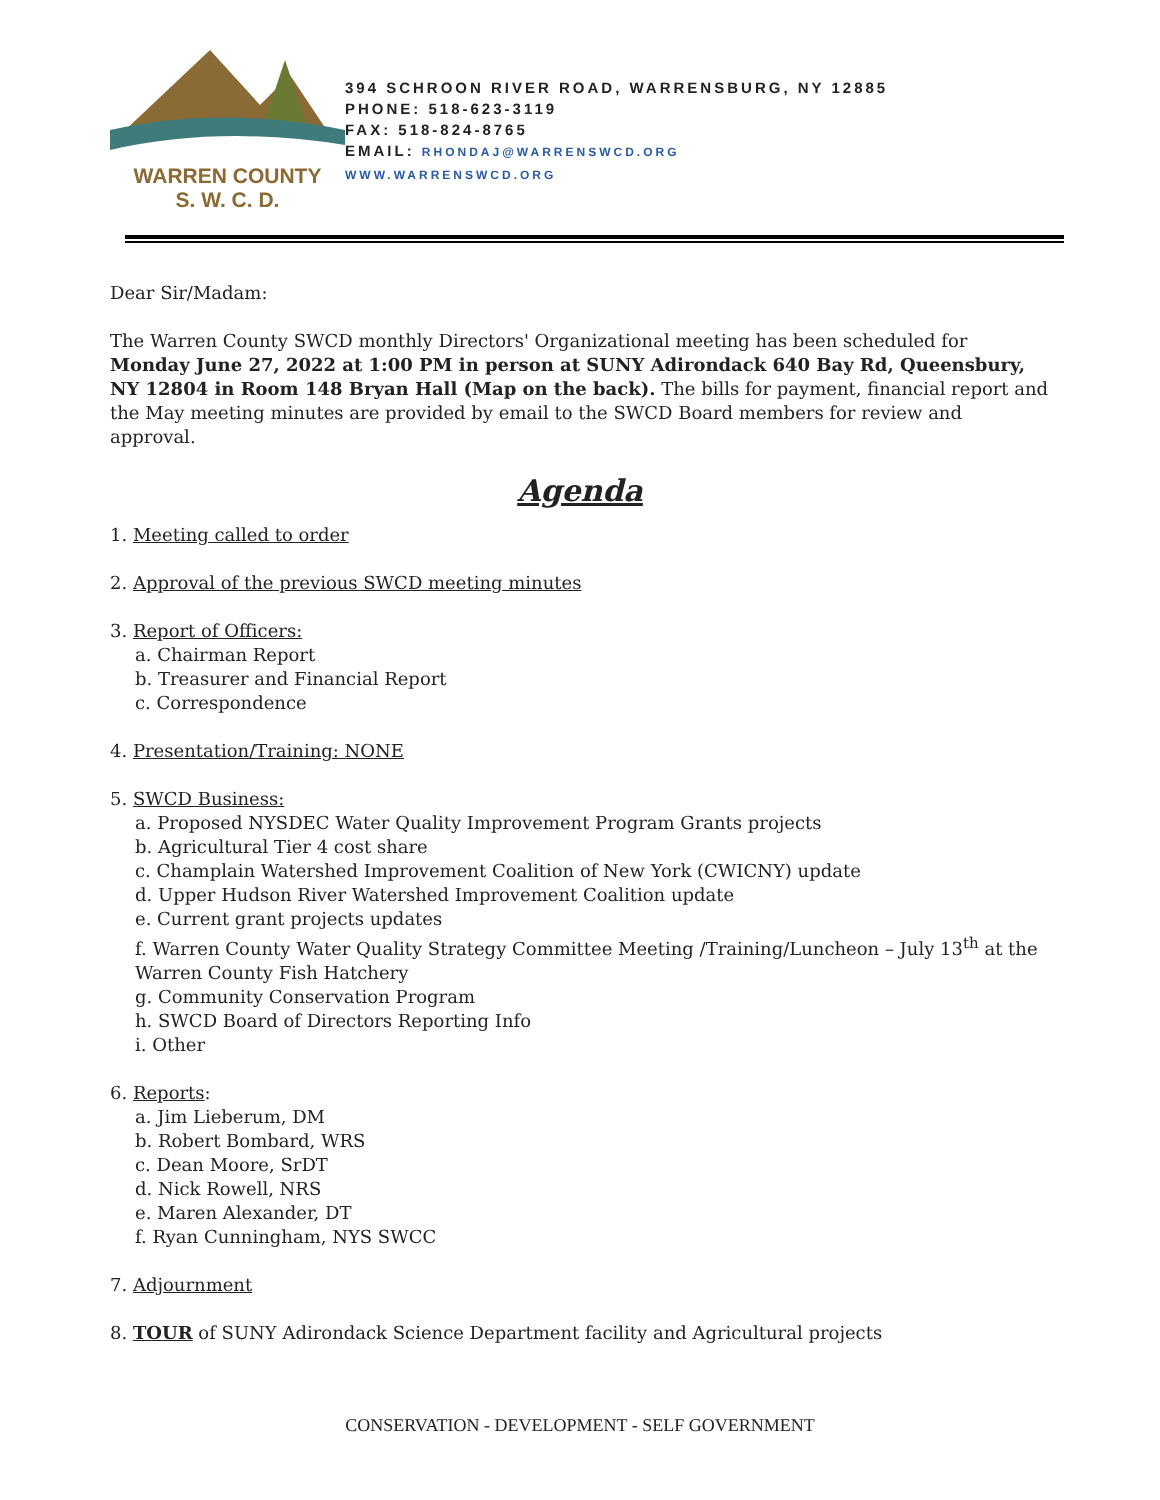WARREN COUNTY
S. W. C. D.
394 SCHROON RIVER ROAD, WARRENSBURG, NY 12885
PHONE: 518-623-3119
FAX: 518-824-8765
EMAIL: RHONDAJ@WARRENSWCD.ORG
WWW.WARRENSWCD.ORG
Dear Sir/Madam:
The Warren County SWCD monthly Directors' Organizational meeting has been scheduled for Monday June 27, 2022 at 1:00 PM in person at SUNY Adirondack 640 Bay Rd, Queensbury, NY 12804 in Room 148 Bryan Hall (Map on the back). The bills for payment, financial report and the May meeting minutes are provided by email to the SWCD Board members for review and approval.
Agenda
1. Meeting called to order
2. Approval of the previous SWCD meeting minutes
3. Report of Officers:
a. Chairman Report
b. Treasurer and Financial Report
c. Correspondence
4. Presentation/Training: NONE
5. SWCD Business:
a. Proposed NYSDEC Water Quality Improvement Program Grants projects
b. Agricultural Tier 4 cost share
c. Champlain Watershed Improvement Coalition of New York (CWICNY) update
d. Upper Hudson River Watershed Improvement Coalition update
e. Current grant projects updates
f. Warren County Water Quality Strategy Committee Meeting /Training/Luncheon – July 13<sup>th</sup> at the Warren County Fish Hatchery
g. Community Conservation Program
h. SWCD Board of Directors Reporting Info
i. Other
6. Reports:
a. Jim Lieberum, DM
b. Robert Bombard, WRS
c. Dean Moore, SrDT
d. Nick Rowell, NRS
e. Maren Alexander, DT
f. Ryan Cunningham, NYS SWCC
7. Adjournment
8. TOUR of SUNY Adirondack Science Department facility and Agricultural projects
CONSERVATION - DEVELOPMENT - SELF GOVERNMENT